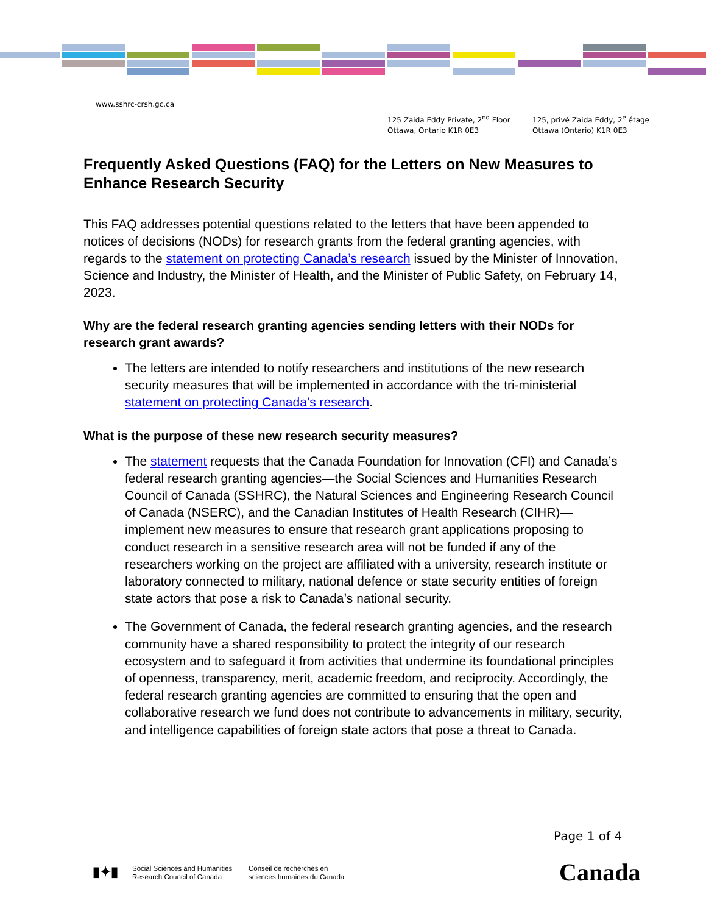www.sshrc-crsh.gc.ca
125 Zaida Eddy Private, 2<sup>nd</sup> Floor
Ottawa, Ontario K1R 0E3
125, privé Zaida Eddy, 2<sup>e</sup> étage
Ottawa (Ontario) K1R 0E3
Frequently Asked Questions (FAQ) for the Letters on New Measures to Enhance Research Security
This FAQ addresses potential questions related to the letters that have been appended to notices of decisions (NODs) for research grants from the federal granting agencies, with regards to the statement on protecting Canada’s research issued by the Minister of Innovation, Science and Industry, the Minister of Health, and the Minister of Public Safety, on February 14, 2023.
Why are the federal research granting agencies sending letters with their NODs for research grant awards?
The letters are intended to notify researchers and institutions of the new research security measures that will be implemented in accordance with the tri-ministerial statement on protecting Canada’s research.
What is the purpose of these new research security measures?
The statement requests that the Canada Foundation for Innovation (CFI) and Canada’s federal research granting agencies—the Social Sciences and Humanities Research Council of Canada (SSHRC), the Natural Sciences and Engineering Research Council of Canada (NSERC), and the Canadian Institutes of Health Research (CIHR)—implement new measures to ensure that research grant applications proposing to conduct research in a sensitive research area will not be funded if any of the researchers working on the project are affiliated with a university, research institute or laboratory connected to military, national defence or state security entities of foreign state actors that pose a risk to Canada’s national security.
The Government of Canada, the federal research granting agencies, and the research community have a shared responsibility to protect the integrity of our research ecosystem and to safeguard it from activities that undermine its foundational principles of openness, transparency, merit, academic freedom, and reciprocity. Accordingly, the federal research granting agencies are committed to ensuring that the open and collaborative research we fund does not contribute to advancements in military, security, and intelligence capabilities of foreign state actors that pose a threat to Canada.
Page 1 of 4
▮✦▮
Social Sciences and Humanities
Research Council of Canada
Conseil de recherches en
sciences humaines du Canada
Canada